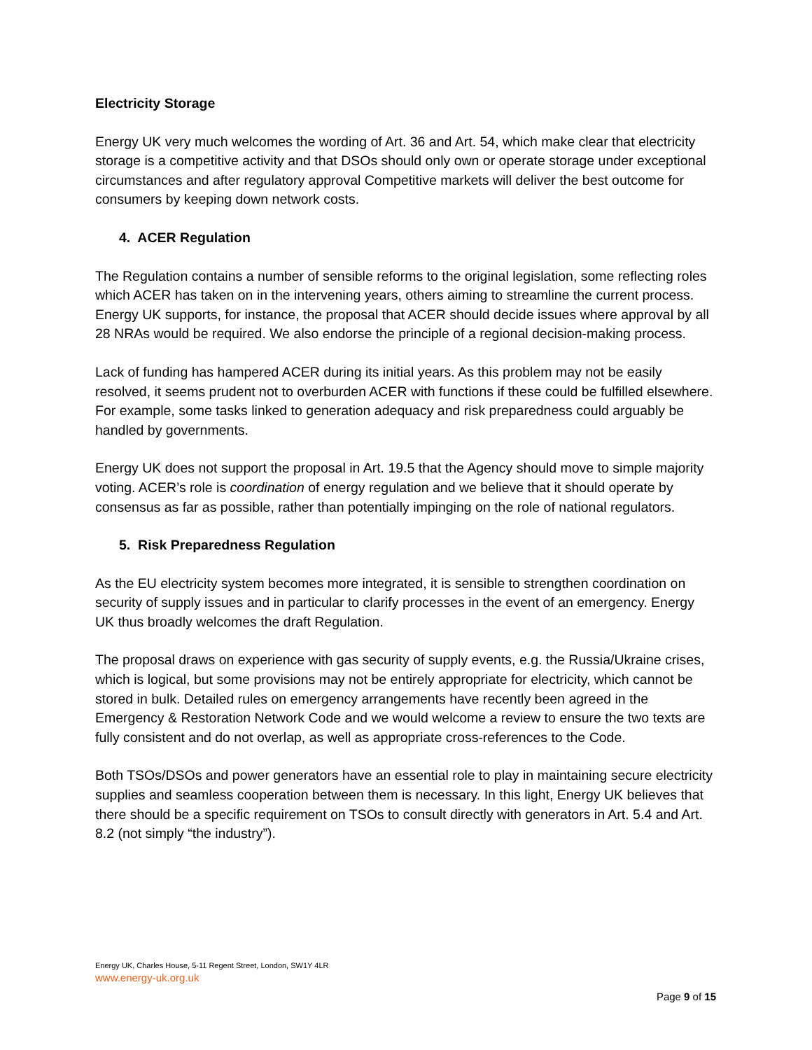Electricity Storage
Energy UK very much welcomes the wording of Art. 36 and Art. 54, which make clear that electricity storage is a competitive activity and that DSOs should only own or operate storage under exceptional circumstances and after regulatory approval Competitive markets will deliver the best outcome for consumers by keeping down network costs.
4. ACER Regulation
The Regulation contains a number of sensible reforms to the original legislation, some reflecting roles which ACER has taken on in the intervening years, others aiming to streamline the current process. Energy UK supports, for instance, the proposal that ACER should decide issues where approval by all 28 NRAs would be required. We also endorse the principle of a regional decision-making process.
Lack of funding has hampered ACER during its initial years. As this problem may not be easily resolved, it seems prudent not to overburden ACER with functions if these could be fulfilled elsewhere. For example, some tasks linked to generation adequacy and risk preparedness could arguably be handled by governments.
Energy UK does not support the proposal in Art. 19.5 that the Agency should move to simple majority voting. ACER’s role is coordination of energy regulation and we believe that it should operate by consensus as far as possible, rather than potentially impinging on the role of national regulators.
5. Risk Preparedness Regulation
As the EU electricity system becomes more integrated, it is sensible to strengthen coordination on security of supply issues and in particular to clarify processes in the event of an emergency. Energy UK thus broadly welcomes the draft Regulation.
The proposal draws on experience with gas security of supply events, e.g. the Russia/Ukraine crises, which is logical, but some provisions may not be entirely appropriate for electricity, which cannot be stored in bulk. Detailed rules on emergency arrangements have recently been agreed in the Emergency & Restoration Network Code and we would welcome a review to ensure the two texts are fully consistent and do not overlap, as well as appropriate cross-references to the Code.
Both TSOs/DSOs and power generators have an essential role to play in maintaining secure electricity supplies and seamless cooperation between them is necessary. In this light, Energy UK believes that there should be a specific requirement on TSOs to consult directly with generators in Art. 5.4 and Art. 8.2 (not simply “the industry”).
Energy UK, Charles House, 5-11 Regent Street, London, SW1Y 4LR
www.energy-uk.org.uk
Page 9 of 15